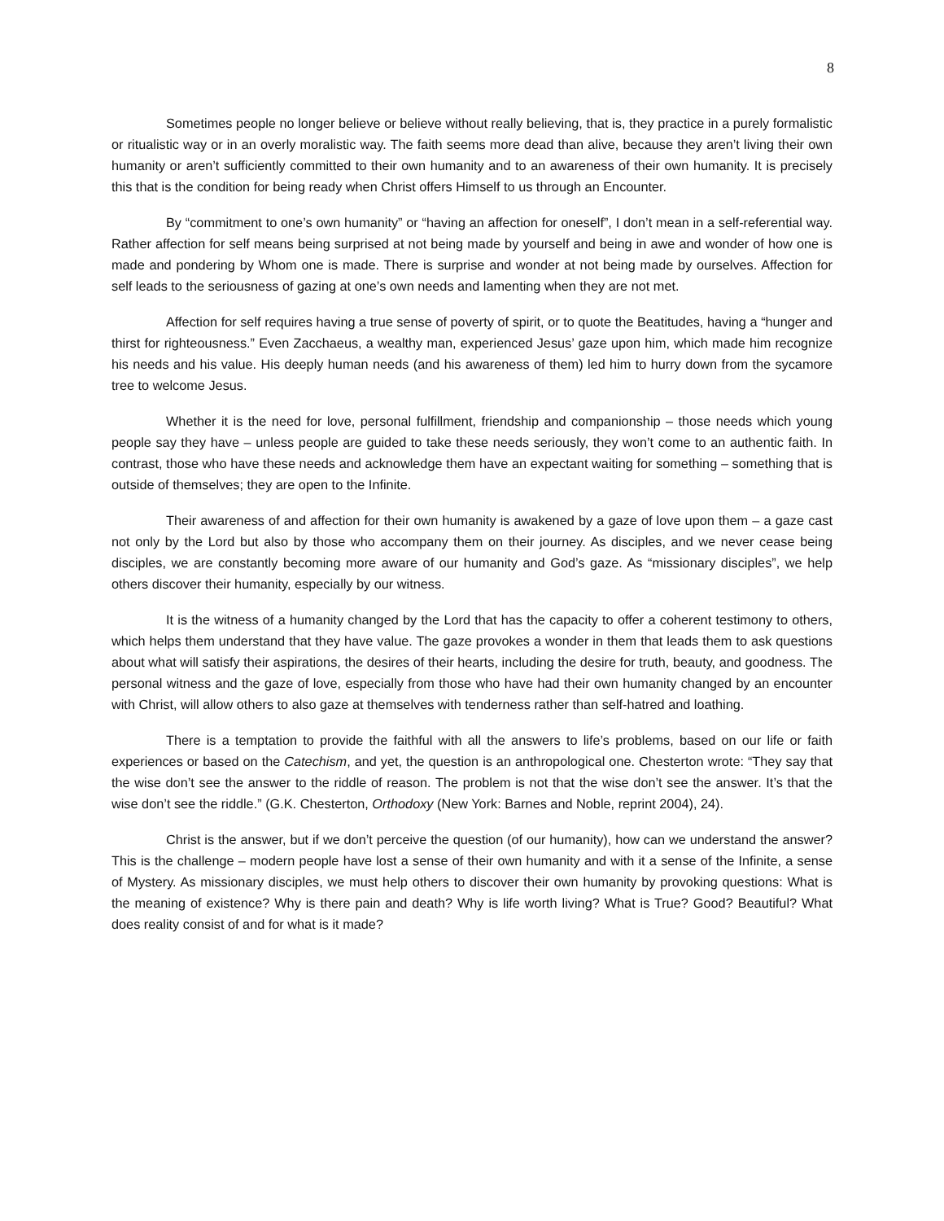8
Sometimes people no longer believe or believe without really believing, that is, they practice in a purely formalistic or ritualistic way or in an overly moralistic way. The faith seems more dead than alive, because they aren’t living their own humanity or aren’t sufficiently committed to their own humanity and to an awareness of their own humanity. It is precisely this that is the condition for being ready when Christ offers Himself to us through an Encounter.
By “commitment to one’s own humanity” or “having an affection for oneself”, I don’t mean in a self-referential way. Rather affection for self means being surprised at not being made by yourself and being in awe and wonder of how one is made and pondering by Whom one is made. There is surprise and wonder at not being made by ourselves. Affection for self leads to the seriousness of gazing at one’s own needs and lamenting when they are not met.
Affection for self requires having a true sense of poverty of spirit, or to quote the Beatitudes, having a “hunger and thirst for righteousness.” Even Zacchaeus, a wealthy man, experienced Jesus’ gaze upon him, which made him recognize his needs and his value. His deeply human needs (and his awareness of them) led him to hurry down from the sycamore tree to welcome Jesus.
Whether it is the need for love, personal fulfillment, friendship and companionship – those needs which young people say they have – unless people are guided to take these needs seriously, they won’t come to an authentic faith. In contrast, those who have these needs and acknowledge them have an expectant waiting for something – something that is outside of themselves; they are open to the Infinite.
Their awareness of and affection for their own humanity is awakened by a gaze of love upon them – a gaze cast not only by the Lord but also by those who accompany them on their journey. As disciples, and we never cease being disciples, we are constantly becoming more aware of our humanity and God’s gaze. As “missionary disciples”, we help others discover their humanity, especially by our witness.
It is the witness of a humanity changed by the Lord that has the capacity to offer a coherent testimony to others, which helps them understand that they have value. The gaze provokes a wonder in them that leads them to ask questions about what will satisfy their aspirations, the desires of their hearts, including the desire for truth, beauty, and goodness. The personal witness and the gaze of love, especially from those who have had their own humanity changed by an encounter with Christ, will allow others to also gaze at themselves with tenderness rather than self-hatred and loathing.
There is a temptation to provide the faithful with all the answers to life’s problems, based on our life or faith experiences or based on the Catechism, and yet, the question is an anthropological one. Chesterton wrote: “They say that the wise don’t see the answer to the riddle of reason. The problem is not that the wise don’t see the answer. It’s that the wise don’t see the riddle.” (G.K. Chesterton, Orthodoxy (New York: Barnes and Noble, reprint 2004), 24).
Christ is the answer, but if we don’t perceive the question (of our humanity), how can we understand the answer? This is the challenge – modern people have lost a sense of their own humanity and with it a sense of the Infinite, a sense of Mystery. As missionary disciples, we must help others to discover their own humanity by provoking questions: What is the meaning of existence? Why is there pain and death? Why is life worth living? What is True? Good? Beautiful? What does reality consist of and for what is it made?